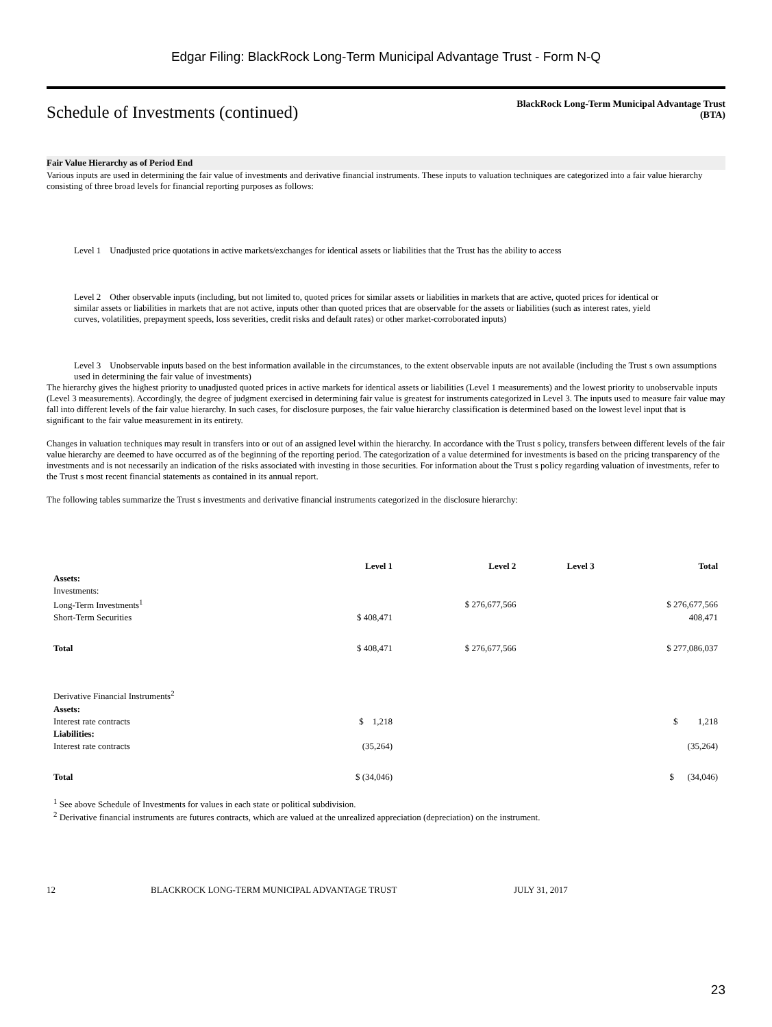Edgar Filing: BlackRock Long-Term Municipal Advantage Trust - Form N-Q
Schedule of Investments (continued)
BlackRock Long-Term Municipal Advantage Trust
(BTA)
Fair Value Hierarchy as of Period End
Various inputs are used in determining the fair value of investments and derivative financial instruments. These inputs to valuation techniques are categorized into a fair value hierarchy consisting of three broad levels for financial reporting purposes as follows:
Level 1 Unadjusted price quotations in active markets/exchanges for identical assets or liabilities that the Trust has the ability to access
Level 2 Other observable inputs (including, but not limited to, quoted prices for similar assets or liabilities in markets that are active, quoted prices for identical or similar assets or liabilities in markets that are not active, inputs other than quoted prices that are observable for the assets or liabilities (such as interest rates, yield curves, volatilities, prepayment speeds, loss severities, credit risks and default rates) or other market-corroborated inputs)
Level 3 Unobservable inputs based on the best information available in the circumstances, to the extent observable inputs are not available (including the Trust s own assumptions used in determining the fair value of investments)
The hierarchy gives the highest priority to unadjusted quoted prices in active markets for identical assets or liabilities (Level 1 measurements) and the lowest priority to unobservable inputs (Level 3 measurements). Accordingly, the degree of judgment exercised in determining fair value is greatest for instruments categorized in Level 3. The inputs used to measure fair value may fall into different levels of the fair value hierarchy. In such cases, for disclosure purposes, the fair value hierarchy classification is determined based on the lowest level input that is significant to the fair value measurement in its entirety.
Changes in valuation techniques may result in transfers into or out of an assigned level within the hierarchy. In accordance with the Trust s policy, transfers between different levels of the fair value hierarchy are deemed to have occurred as of the beginning of the reporting period. The categorization of a value determined for investments is based on the pricing transparency of the investments and is not necessarily an indication of the risks associated with investing in those securities. For information about the Trust s policy regarding valuation of investments, refer to the Trust s most recent financial statements as contained in its annual report.
The following tables summarize the Trust s investments and derivative financial instruments categorized in the disclosure hierarchy:
| | Level 1 | Level 2 | Level 3 | Total |
| --- | --- | --- | --- | --- |
| Assets: | | | | |
| Investments: | | | | |
| Long-Term Investments<sup>1</sup> | | $ 276,677,566 | | $ 276,677,566 |
| Short-Term Securities | $ 408,471 | | | 408,471 |
| Total | $ 408,471 | $ 276,677,566 | | $ 277,086,037 |
| Derivative Financial Instruments<sup>2</sup> | | | | |
| Assets: | | | | |
| Interest rate contracts | $ 1,218 | | | $ 1,218 |
| Liabilities: | | | | |
| Interest rate contracts | (35,264) | | | (35,264) |
| Total | $ (34,046) | | | $ (34,046) |
<sup>1</sup> See above Schedule of Investments for values in each state or political subdivision.
<sup>2</sup> Derivative financial instruments are futures contracts, which are valued at the unrealized appreciation (depreciation) on the instrument.
12 BLACKROCK LONG-TERM MUNICIPAL ADVANTAGE TRUST JULY 31, 2017
23